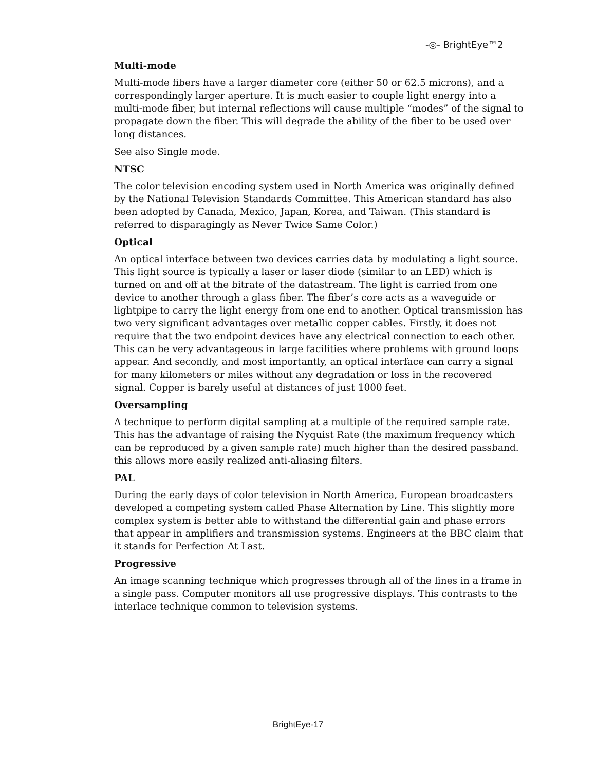-◎- BrightEye™2
Multi-mode
Multi-mode fibers have a larger diameter core (either 50 or 62.5 microns), and a correspondingly larger aperture. It is much easier to couple light energy into a multi-mode fiber, but internal reflections will cause multiple “modes” of the signal to propagate down the fiber. This will degrade the ability of the fiber to be used over long distances.
See also Single mode.
NTSC
The color television encoding system used in North America was originally defined by the National Television Standards Committee. This American standard has also been adopted by Canada, Mexico, Japan, Korea, and Taiwan. (This standard is referred to disparagingly as Never Twice Same Color.)
Optical
An optical interface between two devices carries data by modulating a light source. This light source is typically a laser or laser diode (similar to an LED) which is turned on and off at the bitrate of the datastream. The light is carried from one device to another through a glass fiber. The fiber’s core acts as a waveguide or lightpipe to carry the light energy from one end to another. Optical transmission has two very significant advantages over metallic copper cables. Firstly, it does not require that the two endpoint devices have any electrical connection to each other. This can be very advantageous in large facilities where problems with ground loops appear. And secondly, and most importantly, an optical interface can carry a signal for many kilometers or miles without any degradation or loss in the recovered signal. Copper is barely useful at distances of just 1000 feet.
Oversampling
A technique to perform digital sampling at a multiple of the required sample rate. This has the advantage of raising the Nyquist Rate (the maximum frequency which can be reproduced by a given sample rate) much higher than the desired passband. this allows more easily realized anti-aliasing filters.
PAL
During the early days of color television in North America, European broadcasters developed a competing system called Phase Alternation by Line. This slightly more complex system is better able to withstand the differential gain and phase errors that appear in amplifiers and transmission systems. Engineers at the BBC claim that it stands for Perfection At Last.
Progressive
An image scanning technique which progresses through all of the lines in a frame in a single pass. Computer monitors all use progressive displays. This contrasts to the interlace technique common to television systems.
BrightEye-17